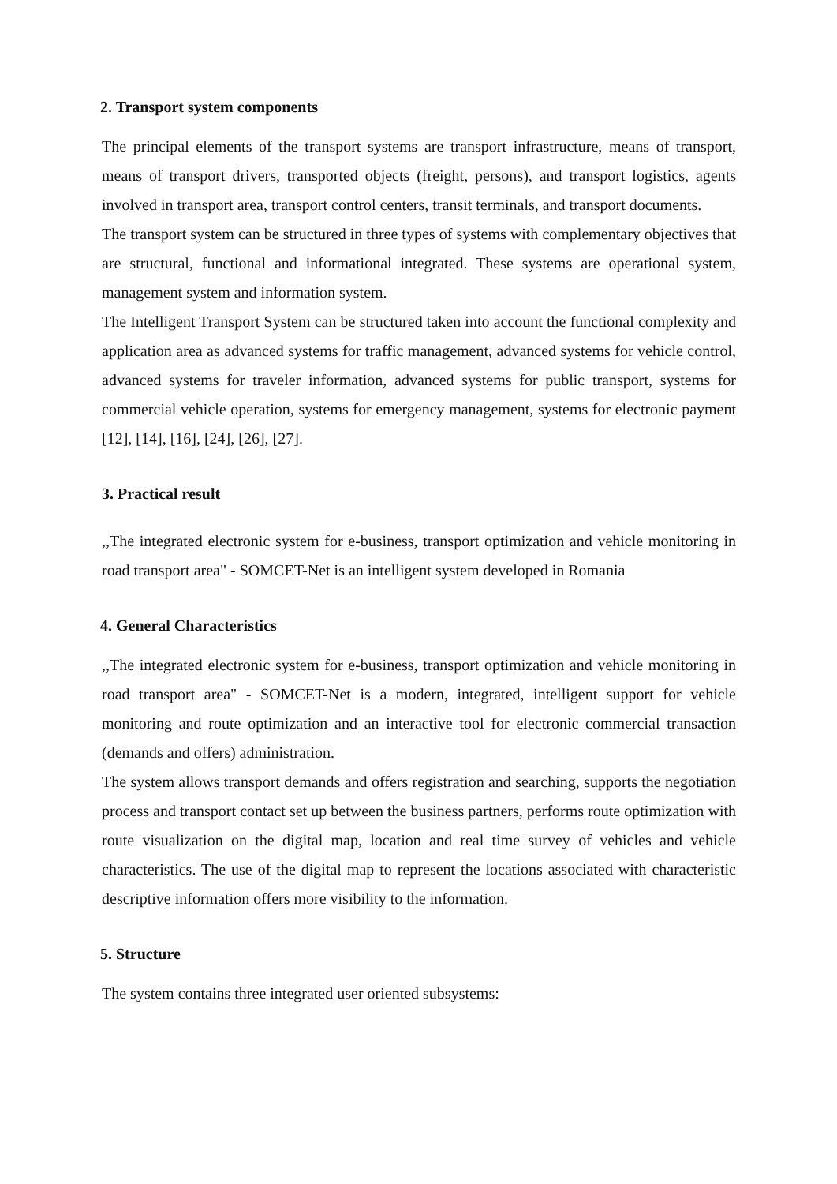2. Transport system components
The principal elements of the transport systems are transport infrastructure, means of transport, means of transport drivers, transported objects (freight, persons), and transport logistics, agents involved in transport area, transport control centers, transit terminals, and transport documents.
The transport system can be structured in three types of systems with complementary objectives that are structural, functional and informational integrated. These systems are operational system, management system and information system.
The Intelligent Transport System can be structured taken into account the functional complexity and application area as advanced systems for traffic management, advanced systems for vehicle control, advanced systems for traveler information, advanced systems for public transport, systems for commercial vehicle operation, systems for emergency management, systems for electronic payment [12], [14], [16], [24], [26], [27].
3. Practical result
,,The integrated electronic system for e-business, transport optimization and vehicle monitoring in road transport area" - SOMCET-Net is an intelligent system developed in Romania
4. General Characteristics
,,The integrated electronic system for e-business, transport optimization and vehicle monitoring in road transport area" - SOMCET-Net is a modern, integrated, intelligent support for vehicle monitoring and route optimization and an interactive tool for electronic commercial transaction (demands and offers) administration.
The system allows transport demands and offers registration and searching, supports the negotiation process and transport contact set up between the business partners, performs route optimization with route visualization on the digital map, location and real time survey of vehicles and vehicle characteristics. The use of the digital map to represent the locations associated with characteristic descriptive information offers more visibility to the information.
5. Structure
The system contains three integrated user oriented subsystems: